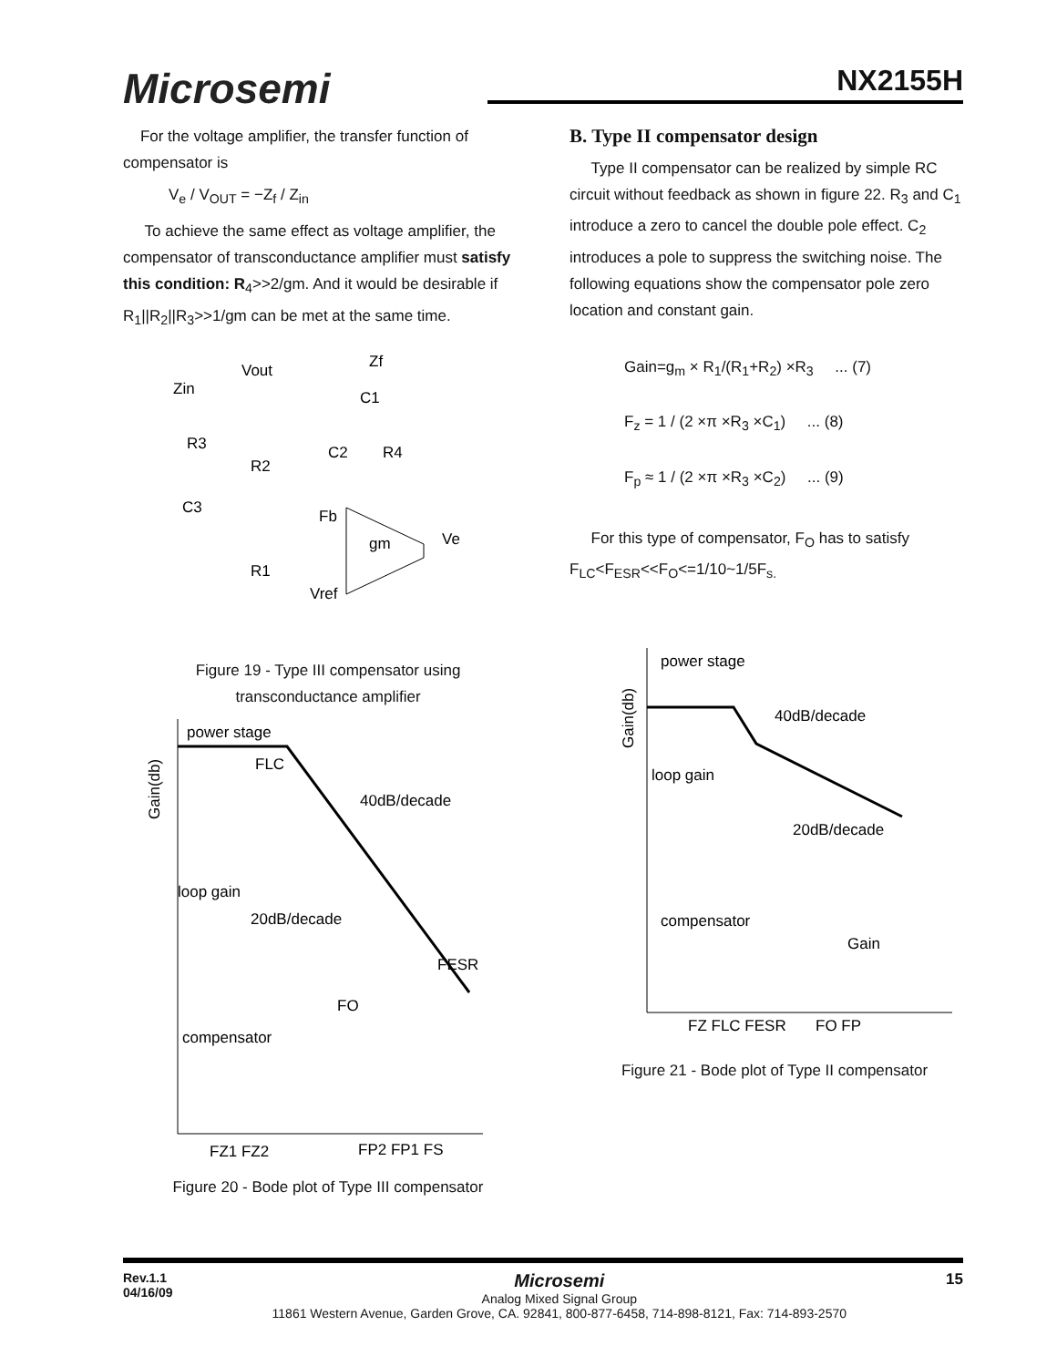Microsemi NX2155H
For the voltage amplifier, the transfer function of compensator is
V<sub>e</sub> / V<sub>OUT</sub> = −Z<sub>f</sub> / Z<sub>in</sub>
To achieve the same effect as voltage amplifier, the compensator of transconductance amplifier must satisfy this condition: R<sub>4</sub>>>2/gm. And it would be desirable if R<sub>1</sub>||R<sub>2</sub>||R<sub>3</sub>>>1/gm can be met at the same time.
Vout
Zf
Zin
C1
R3
C2
R4
R2
C3
Fb
gm
Ve
R1
Vref
Figure 19 - Type III compensator using
transconductance amplifier
power stage
FLC
40dB/decade
loop gain
20dB/decade
FESR
FO
compensator
FZ1 FZ2
FP2 FP1 FS
Gain(db)
Figure 20 - Bode plot of Type III compensator
B. Type II compensator design
Type II compensator can be realized by simple RC circuit without feedback as shown in figure 22. R<sub>3</sub> and C<sub>1</sub> introduce a zero to cancel the double pole effect. C<sub>2</sub> introduces a pole to suppress the switching noise. The following equations show the compensator pole zero location and constant gain.
Gain=g<sub>m</sub> × R<sub>1</sub>/(R<sub>1</sub>+R<sub>2</sub>) ×R<sub>3</sub> ... (7)
F<sub>z</sub> = 1 / (2 ×π ×R<sub>3</sub> ×C<sub>1</sub>) ... (8)
F<sub>p</sub> ≈ 1 / (2 ×π ×R<sub>3</sub> ×C<sub>2</sub>) ... (9)
For this type of compensator, F<sub>O</sub> has to satisfy F<sub>LC</sub><F<sub>ESR</sub><<F<sub>O</sub><=1/10~1/5F<sub>s.</sub>
power stage
40dB/decade
loop gain
20dB/decade
compensator
Gain
FZ FLC FESR
FO FP
Gain(db)
Figure 21 - Bode plot of Type II compensator
Rev.1.1
04/16/09
Microsemi
Analog Mixed Signal Group
11861 Western Avenue, Garden Grove, CA. 92841, 800-877-6458, 714-898-8121, Fax: 714-893-2570
15